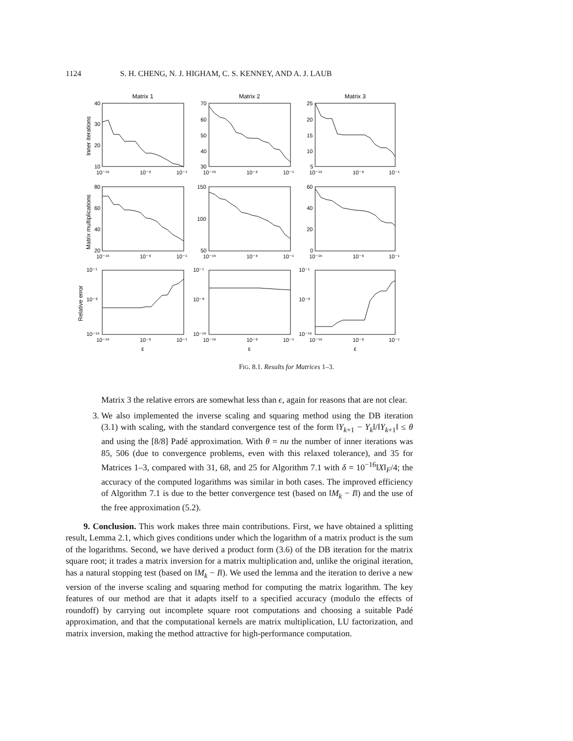1124 S. H. CHENG, N. J. HIGHAM, C. S. KENNEY, AND A. J. LAUB
Matrix 1
Matrix 2
Matrix 3
ε
ε
ε
Inner iterations
Matrix multiplications
Relative error
40
30
20
10
70
60
50
40
30
25
20
15
10
5
80
60
40
20
150
100
50
60
40
20
0
10⁻¹
10⁻⁸
10⁻¹⁶
10⁻¹
10⁻⁸
10⁻¹⁶
10⁻¹
10⁻⁸
10⁻¹⁶
10⁻¹⁶
10⁻⁸
10⁻¹
10⁻¹⁶
10⁻⁸
10⁻¹
10⁻¹⁶
10⁻⁸
10⁻¹
10⁻¹⁶
10⁻⁸
10⁻¹
10⁻¹⁶
10⁻⁸
10⁻¹
10⁻¹⁶
10⁻⁸
10⁻¹
10⁻¹⁶
10⁻⁸
10⁻¹
10⁻¹⁶
10⁻⁸
10⁻¹
10⁻¹⁶
10⁻⁸
10⁻¹
FIG. 8.1. Results for Matrices 1–3.
Matrix 3 the relative errors are somewhat less than ϵ, again for reasons that are not clear.
3. We also implemented the inverse scaling and squaring method using the DB iteration (3.1) with scaling, with the standard convergence test of the form ‖Y<sub>k+1</sub> − Y<sub>k</sub>‖/‖Y<sub>k+1</sub>‖ ≤ θ and using the [8/8] Padé approximation. With θ = nu the number of inner iterations was 85, 506 (due to convergence problems, even with this relaxed tolerance), and 35 for Matrices 1–3, compared with 31, 68, and 25 for Algorithm 7.1 with δ = 10<sup>−16</sup>‖X‖<sub>F</sub>/4; the accuracy of the computed logarithms was similar in both cases. The improved efficiency of Algorithm 7.1 is due to the better convergence test (based on ‖M<sub>k</sub> − I‖) and the use of the free approximation (5.2).
9. Conclusion. This work makes three main contributions. First, we have obtained a splitting result, Lemma 2.1, which gives conditions under which the logarithm of a matrix product is the sum of the logarithms. Second, we have derived a product form (3.6) of the DB iteration for the matrix square root; it trades a matrix inversion for a matrix multiplication and, unlike the original iteration, has a natural stopping test (based on ‖M<sub>k</sub> − I‖). We used the lemma and the iteration to derive a new version of the inverse scaling and squaring method for computing the matrix logarithm. The key features of our method are that it adapts itself to a specified accuracy (modulo the effects of roundoff) by carrying out incomplete square root computations and choosing a suitable Padé approximation, and that the computational kernels are matrix multiplication, LU factorization, and matrix inversion, making the method attractive for high-performance computation.